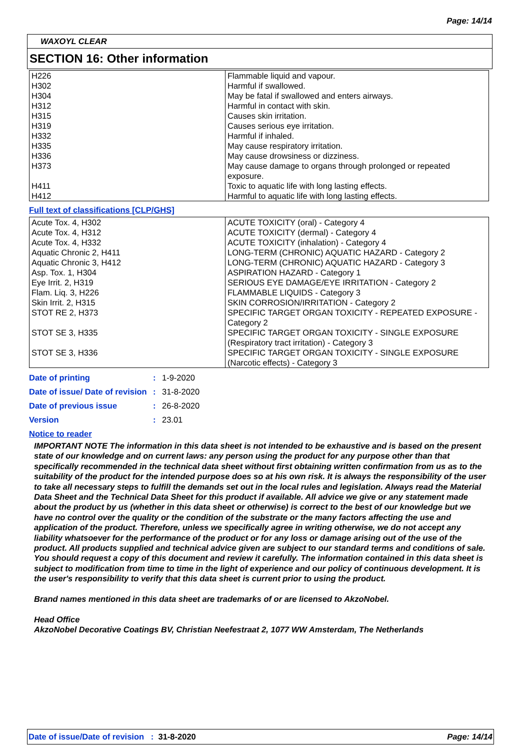Page: 14/14
WAXOYL CLEAR
SECTION 16: Other information
| H226 H302 H304 H312 H315 H319 H332 H335 H336 H373 H411 H412 | Flammable liquid and vapour. Harmful if swallowed. May be fatal if swallowed and enters airways. Harmful in contact with skin. Causes skin irritation. Causes serious eye irritation. Harmful if inhaled. May cause respiratory irritation. May cause drowsiness or dizziness. May cause damage to organs through prolonged or repeated exposure. Toxic to aquatic life with long lasting effects. Harmful to aquatic life with long lasting effects. |
Full text of classifications [CLP/GHS]
| Acute Tox. 4, H302 Acute Tox. 4, H312 Acute Tox. 4, H332 Aquatic Chronic 2, H411 Aquatic Chronic 3, H412 Asp. Tox. 1, H304 Eye Irrit. 2, H319 Flam. Liq. 3, H226 Skin Irrit. 2, H315 STOT RE 2, H373 STOT SE 3, H335 STOT SE 3, H336 | ACUTE TOXICITY (oral) - Category 4 ACUTE TOXICITY (dermal) - Category 4 ACUTE TOXICITY (inhalation) - Category 4 LONG-TERM (CHRONIC) AQUATIC HAZARD - Category 2 LONG-TERM (CHRONIC) AQUATIC HAZARD - Category 3 ASPIRATION HAZARD - Category 1 SERIOUS EYE DAMAGE/EYE IRRITATION - Category 2 FLAMMABLE LIQUIDS - Category 3 SKIN CORROSION/IRRITATION - Category 2 SPECIFIC TARGET ORGAN TOXICITY - REPEATED EXPOSURE - Category 2 SPECIFIC TARGET ORGAN TOXICITY - SINGLE EXPOSURE (Respiratory tract irritation) - Category 3 SPECIFIC TARGET ORGAN TOXICITY - SINGLE EXPOSURE (Narcotic effects) - Category 3 |
| Date of printing | : | 1-9-2020 |
| Date of issue/ Date of revision | : | 31-8-2020 |
| Date of previous issue | : | 26-8-2020 |
| Version | : | 23.01 |
Notice to reader
IMPORTANT NOTE The information in this data sheet is not intended to be exhaustive and is based on the present state of our knowledge and on current laws: any person using the product for any purpose other than that specifically recommended in the technical data sheet without first obtaining written confirmation from us as to the suitability of the product for the intended purpose does so at his own risk. It is always the responsibility of the user to take all necessary steps to fulfill the demands set out in the local rules and legislation. Always read the Material Data Sheet and the Technical Data Sheet for this product if available. All advice we give or any statement made about the product by us (whether in this data sheet or otherwise) is correct to the best of our knowledge but we have no control over the quality or the condition of the substrate or the many factors affecting the use and application of the product. Therefore, unless we specifically agree in writing otherwise, we do not accept any liability whatsoever for the performance of the product or for any loss or damage arising out of the use of the product. All products supplied and technical advice given are subject to our standard terms and conditions of sale. You should request a copy of this document and review it carefully. The information contained in this data sheet is subject to modification from time to time in the light of experience and our policy of continuous development. It is the user's responsibility to verify that this data sheet is current prior to using the product.
Brand names mentioned in this data sheet are trademarks of or are licensed to AkzoNobel.
Head Office
AkzoNobel Decorative Coatings BV, Christian Neefestraat 2, 1077 WW Amsterdam, The Netherlands
Date of issue/Date of revision : 31-8-2020 Page: 14/14